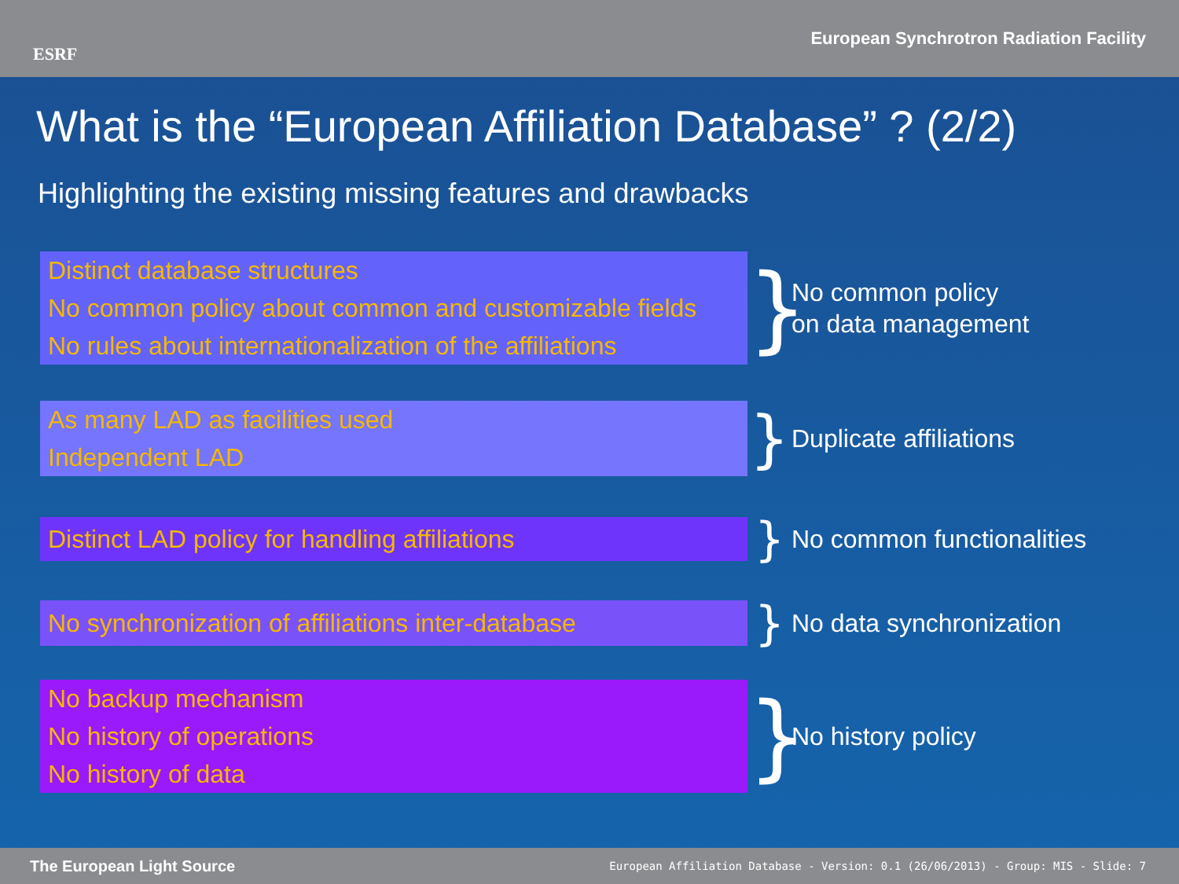ESRF
European Synchrotron Radiation Facility
What is the “European Affiliation Database” ? (2/2)
Highlighting the existing missing features and drawbacks
Distinct database structures
No common policy about common and customizable fields
No rules about internationalization of the affiliations
}
No common policy
on data management
As many LAD as facilities used
Independent LAD
}
Duplicate affiliations
Distinct LAD policy for handling affiliations
}
No common functionalities
No synchronization of affiliations inter-database
}
No data synchronization
No backup mechanism
No history of operations
No history of data
}
No history policy
The European Light Source
European Affiliation Database - Version: 0.1 (26/06/2013) - Group: MIS - Slide: 7